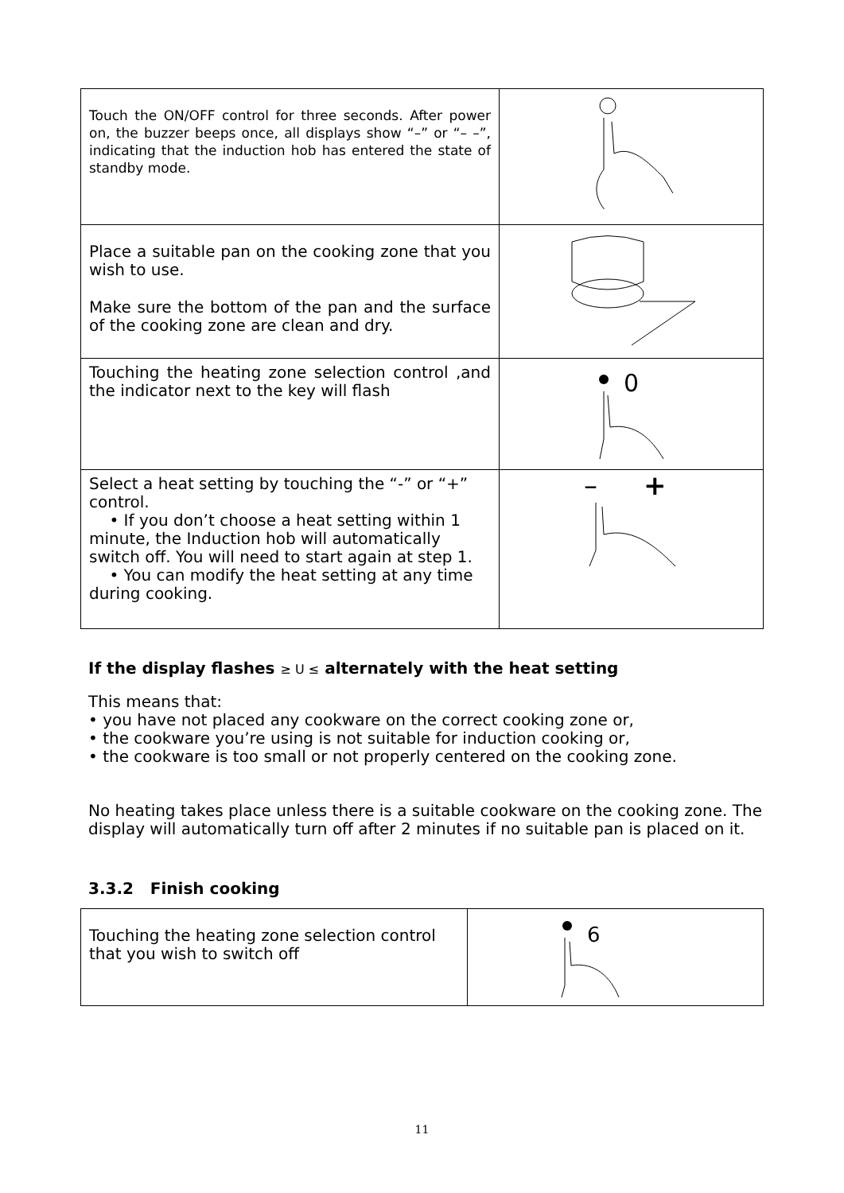| Touch the ON/OFF control for three seconds. After power on, the buzzer beeps once, all displays show “–” or “– –”, indicating that the induction hob has entered the state of standby mode. | |
| Place a suitable pan on the cooking zone that you wish to use. Make sure the bottom of the pan and the surface of the cooking zone are clean and dry. | |
| Touching the heating zone selection control ,and the indicator next to the key will flash | 0 |
| Select a heat setting by touching the “-” or “+” control. • If you don’t choose a heat setting within 1 minute, the Induction hob will automatically switch off. You will need to start again at step 1. • You can modify the heat setting at any time during cooking. | – + |
If the display flashes ≥ U ≤ alternately with the heat setting
This means that:
• you have not placed any cookware on the correct cooking zone or,
• the cookware you’re using is not suitable for induction cooking or,
• the cookware is too small or not properly centered on the cooking zone.
No heating takes place unless there is a suitable cookware on the cooking zone. The display will automatically turn off after 2 minutes if no suitable pan is placed on it.
3.3.2 Finish cooking
| Touching the heating zone selection control that you wish to switch off | 6 |
11